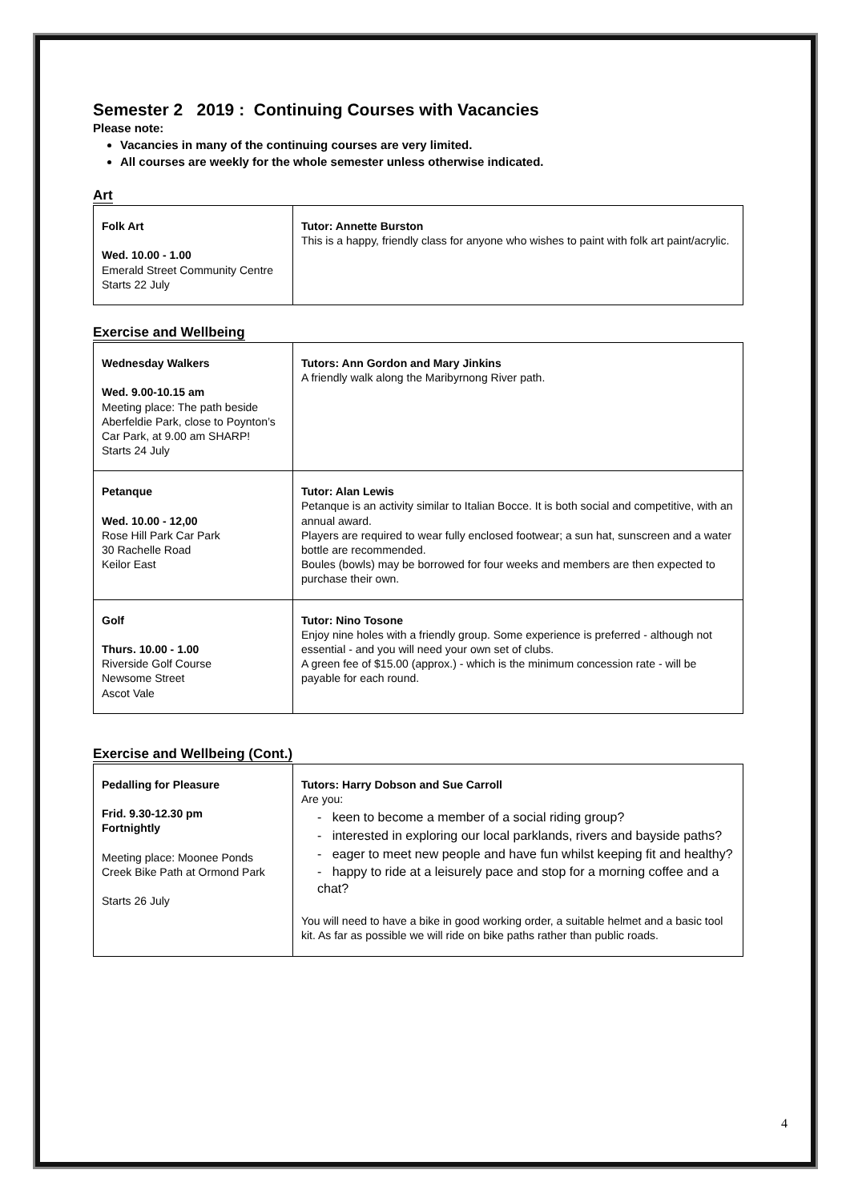Semester 2 2019 : Continuing Courses with Vacancies
Please note:
Vacancies in many of the continuing courses are very limited.
All courses are weekly for the whole semester unless otherwise indicated.
Art
| Folk Art Wed. 10.00 - 1.00 Emerald Street Community Centre Starts 22 July | Tutor: Annette Burston This is a happy, friendly class for anyone who wishes to paint with folk art paint/acrylic. |
Exercise and Wellbeing
| Wednesday Walkers Wed. 9.00-10.15 am Meeting place: The path beside Aberfeldie Park, close to Poynton’s Car Park, at 9.00 am SHARP! Starts 24 July | Tutors: Ann Gordon and Mary Jinkins A friendly walk along the Maribyrnong River path. |
| Petanque Wed. 10.00 - 12,00 Rose Hill Park Car Park 30 Rachelle Road Keilor East | Tutor: Alan Lewis Petanque is an activity similar to Italian Bocce. It is both social and competitive, with an annual award. Players are required to wear fully enclosed footwear; a sun hat, sunscreen and a water bottle are recommended. Boules (bowls) may be borrowed for four weeks and members are then expected to purchase their own. |
| Golf Thurs. 10.00 - 1.00 Riverside Golf Course Newsome Street Ascot Vale | Tutor: Nino Tosone Enjoy nine holes with a friendly group. Some experience is preferred - although not essential - and you will need your own set of clubs. A green fee of $15.00 (approx.) - which is the minimum concession rate - will be payable for each round. |
Exercise and Wellbeing (Cont.)
| Pedalling for Pleasure Frid. 9.30-12.30 pm Fortnightly Meeting place: Moonee Ponds Creek Bike Path at Ormond Park Starts 26 July | Tutors: Harry Dobson and Sue Carroll Are you: - keen to become a member of a social riding group? - interested in exploring our local parklands, rivers and bayside paths? - eager to meet new people and have fun whilst keeping fit and healthy? - happy to ride at a leisurely pace and stop for a morning coffee and a chat? You will need to have a bike in good working order, a suitable helmet and a basic tool kit. As far as possible we will ride on bike paths rather than public roads. |
4